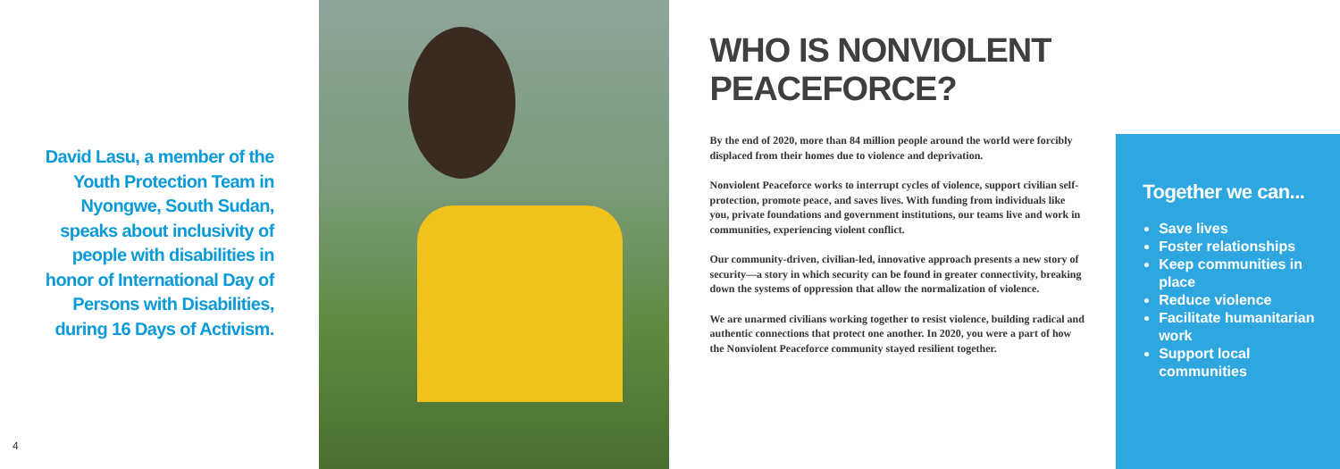David Lasu, a member of the Youth Protection Team in Nyongwe, South Sudan, speaks about inclusivity of people with disabilities in honor of International Day of Persons with Disabilities, during 16 Days of Activism.
4
WHO IS NONVIOLENT PEACEFORCE?
By the end of 2020, more than 84 million people around the world were forcibly displaced from their homes due to violence and deprivation.
Nonviolent Peaceforce works to interrupt cycles of violence, support civilian self-protection, promote peace, and saves lives. With funding from individuals like you, private foundations and government institutions, our teams live and work in communities, experiencing violent conflict.
Our community-driven, civilian-led, innovative approach presents a new story of security—a story in which security can be found in greater connectivity, breaking down the systems of oppression that allow the normalization of violence.
We are unarmed civilians working together to resist violence, building radical and authentic connections that protect one another. In 2020, you were a part of how the Nonviolent Peaceforce community stayed resilient together.
Together we can...
Save lives
Foster relationships
Keep communities in place
Reduce violence
Facilitate humanitarian work
Support local communities